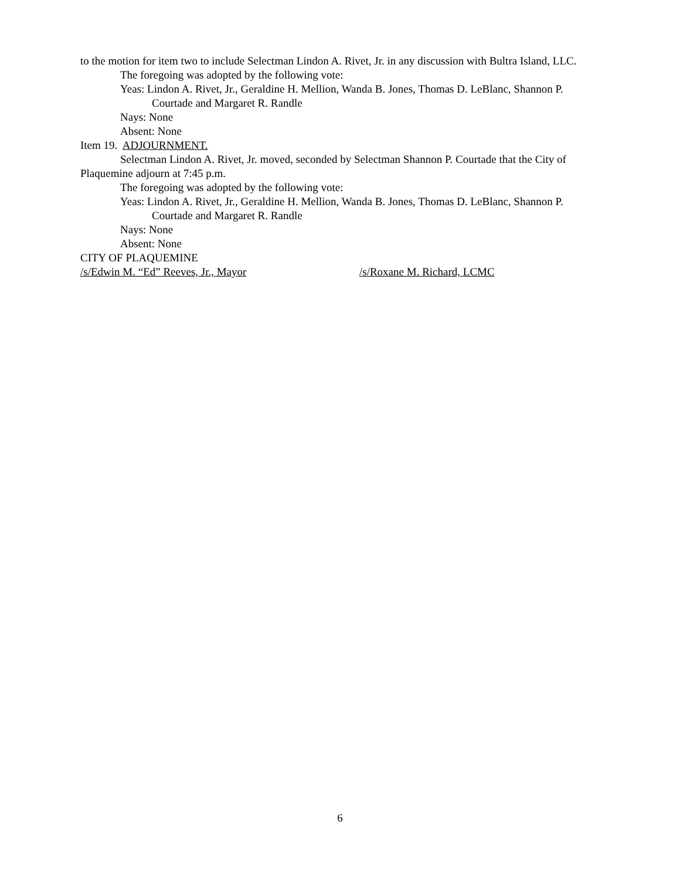to the motion for item two to include Selectman Lindon A. Rivet, Jr. in any discussion with Bultra Island, LLC.
The foregoing was adopted by the following vote:
Yeas: Lindon A. Rivet, Jr., Geraldine H. Mellion, Wanda B. Jones, Thomas D. LeBlanc, Shannon P. Courtade and Margaret R. Randle
Nays: None
Absent: None
Item 19. ADJOURNMENT.
Selectman Lindon A. Rivet, Jr. moved, seconded by Selectman Shannon P. Courtade that the City of Plaquemine adjourn at 7:45 p.m.
The foregoing was adopted by the following vote:
Yeas: Lindon A. Rivet, Jr., Geraldine H. Mellion, Wanda B. Jones, Thomas D. LeBlanc, Shannon P. Courtade and Margaret R. Randle
Nays: None
Absent: None
CITY OF PLAQUEMINE
/s/Edwin M. “Ed” Reeves, Jr., Mayor /s/Roxane M. Richard, LCMC
6